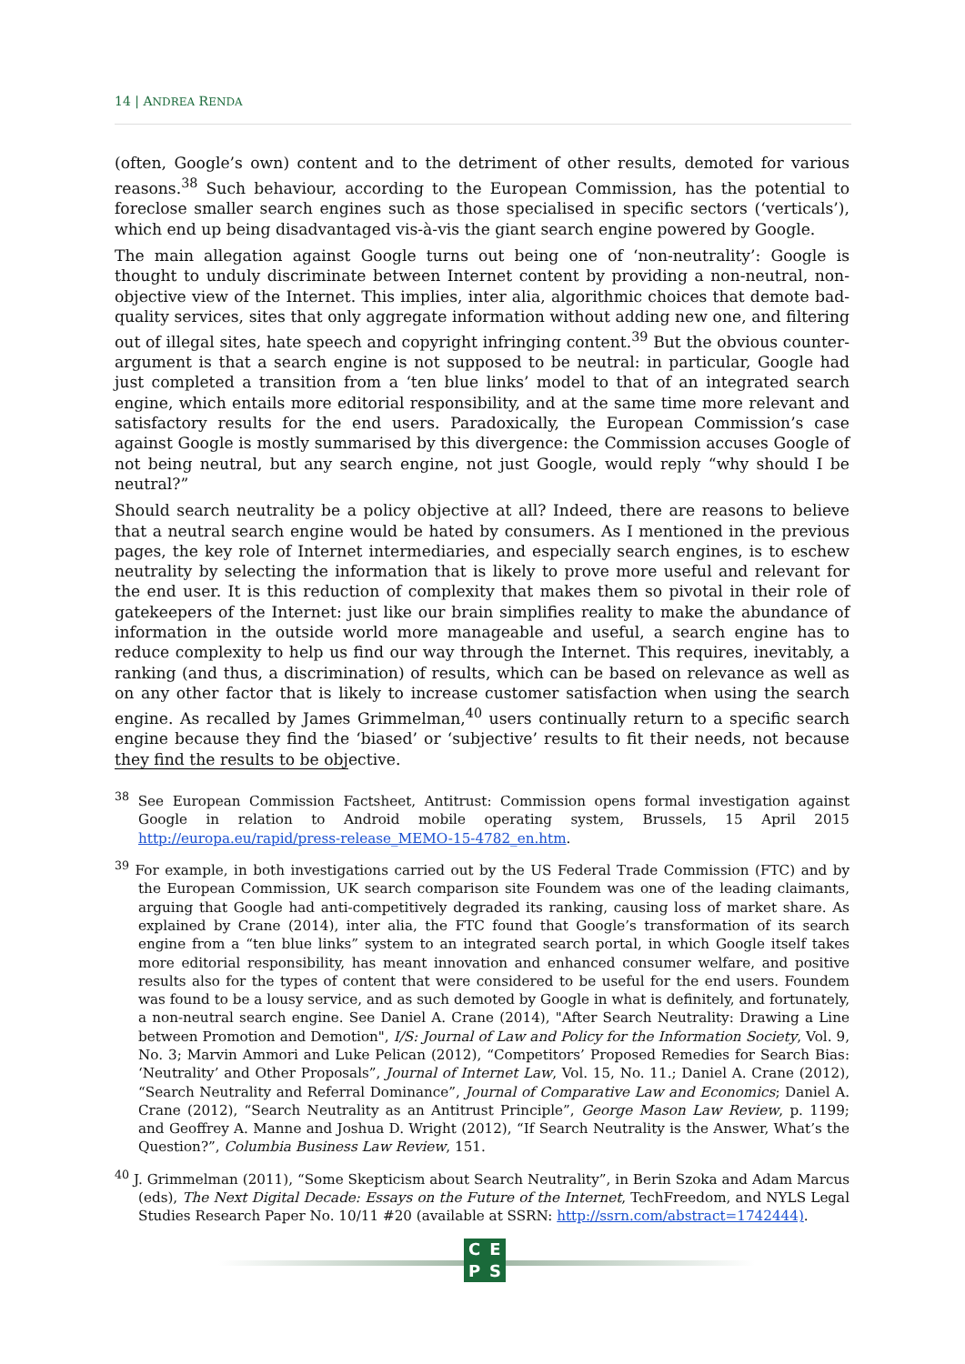14 | ANDREA RENDA
(often, Google’s own) content and to the detriment of other results, demoted for various reasons.<sup>38</sup> Such behaviour, according to the European Commission, has the potential to foreclose smaller search engines such as those specialised in specific sectors (‘verticals’), which end up being disadvantaged vis-à-vis the giant search engine powered by Google.
The main allegation against Google turns out being one of ‘non-neutrality’: Google is thought to unduly discriminate between Internet content by providing a non-neutral, non-objective view of the Internet. This implies, inter alia, algorithmic choices that demote bad-quality services, sites that only aggregate information without adding new one, and filtering out of illegal sites, hate speech and copyright infringing content.<sup>39</sup> But the obvious counter-argument is that a search engine is not supposed to be neutral: in particular, Google had just completed a transition from a ‘ten blue links’ model to that of an integrated search engine, which entails more editorial responsibility, and at the same time more relevant and satisfactory results for the end users. Paradoxically, the European Commission’s case against Google is mostly summarised by this divergence: the Commission accuses Google of not being neutral, but any search engine, not just Google, would reply “why should I be neutral?”
Should search neutrality be a policy objective at all? Indeed, there are reasons to believe that a neutral search engine would be hated by consumers. As I mentioned in the previous pages, the key role of Internet intermediaries, and especially search engines, is to eschew neutrality by selecting the information that is likely to prove more useful and relevant for the end user. It is this reduction of complexity that makes them so pivotal in their role of gatekeepers of the Internet: just like our brain simplifies reality to make the abundance of information in the outside world more manageable and useful, a search engine has to reduce complexity to help us find our way through the Internet. This requires, inevitably, a ranking (and thus, a discrimination) of results, which can be based on relevance as well as on any other factor that is likely to increase customer satisfaction when using the search engine. As recalled by James Grimmelman,<sup>40</sup> users continually return to a specific search engine because they find the ‘biased’ or ‘subjective’ results to fit their needs, not because they find the results to be objective.
<sup>38</sup> See European Commission Factsheet, Antitrust: Commission opens formal investigation against Google in relation to Android mobile operating system, Brussels, 15 April 2015 http://europa.eu/rapid/press-release_MEMO-15-4782_en.htm.
<sup>39</sup> For example, in both investigations carried out by the US Federal Trade Commission (FTC) and by the European Commission, UK search comparison site Foundem was one of the leading claimants, arguing that Google had anti-competitively degraded its ranking, causing loss of market share. As explained by Crane (2014), inter alia, the FTC found that Google’s transformation of its search engine from a “ten blue links” system to an integrated search portal, in which Google itself takes more editorial responsibility, has meant innovation and enhanced consumer welfare, and positive results also for the types of content that were considered to be useful for the end users. Foundem was found to be a lousy service, and as such demoted by Google in what is definitely, and fortunately, a non-neutral search engine. See Daniel A. Crane (2014), "After Search Neutrality: Drawing a Line between Promotion and Demotion", I/S: Journal of Law and Policy for the Information Society, Vol. 9, No. 3; Marvin Ammori and Luke Pelican (2012), “Competitors’ Proposed Remedies for Search Bias: ‘Neutrality’ and Other Proposals”, Journal of Internet Law, Vol. 15, No. 11.; Daniel A. Crane (2012), “Search Neutrality and Referral Dominance”, Journal of Comparative Law and Economics; Daniel A. Crane (2012), “Search Neutrality as an Antitrust Principle”, George Mason Law Review, p. 1199; and Geoffrey A. Manne and Joshua D. Wright (2012), “If Search Neutrality is the Answer, What’s the Question?”, Columbia Business Law Review, 151.
<sup>40</sup> J. Grimmelman (2011), “Some Skepticism about Search Neutrality”, in Berin Szoka and Adam Marcus (eds), The Next Digital Decade: Essays on the Future of the Internet, TechFreedom, and NYLS Legal Studies Research Paper No. 10/11 #20 (available at SSRN: http://ssrn.com/abstract=1742444).
CEPS